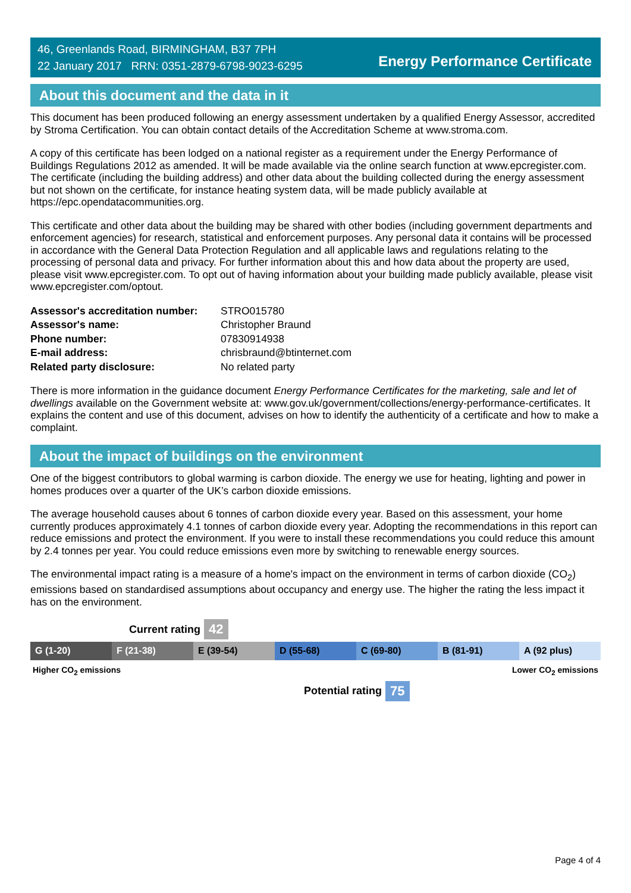46, Greenlands Road, BIRMINGHAM, B37 7PH
22 January 2017 RRN: 0351-2879-6798-9023-6295
Energy Performance Certificate
About this document and the data in it
This document has been produced following an energy assessment undertaken by a qualified Energy Assessor, accredited by Stroma Certification. You can obtain contact details of the Accreditation Scheme at www.stroma.com.
A copy of this certificate has been lodged on a national register as a requirement under the Energy Performance of Buildings Regulations 2012 as amended. It will be made available via the online search function at www.epcregister.com. The certificate (including the building address) and other data about the building collected during the energy assessment but not shown on the certificate, for instance heating system data, will be made publicly available at https://epc.opendatacommunities.org.
This certificate and other data about the building may be shared with other bodies (including government departments and enforcement agencies) for research, statistical and enforcement purposes. Any personal data it contains will be processed in accordance with the General Data Protection Regulation and all applicable laws and regulations relating to the processing of personal data and privacy. For further information about this and how data about the property are used, please visit www.epcregister.com. To opt out of having information about your building made publicly available, please visit www.epcregister.com/optout.
| Assessor's accreditation number: | STRO015780 |
| Assessor's name: | Christopher Braund |
| Phone number: | 07830914938 |
| E-mail address: | chrisbraund@btinternet.com |
| Related party disclosure: | No related party |
There is more information in the guidance document Energy Performance Certificates for the marketing, sale and let of dwellings available on the Government website at: www.gov.uk/government/collections/energy-performance-certificates. It explains the content and use of this document, advises on how to identify the authenticity of a certificate and how to make a complaint.
About the impact of buildings on the environment
One of the biggest contributors to global warming is carbon dioxide. The energy we use for heating, lighting and power in homes produces over a quarter of the UK’s carbon dioxide emissions.
The average household causes about 6 tonnes of carbon dioxide every year. Based on this assessment, your home currently produces approximately 4.1 tonnes of carbon dioxide every year. Adopting the recommendations in this report can reduce emissions and protect the environment. If you were to install these recommendations you could reduce this amount by 2.4 tonnes per year. You could reduce emissions even more by switching to renewable energy sources.
The environmental impact rating is a measure of a home's impact on the environment in terms of carbon dioxide (CO<sub>2</sub>) emissions based on standardised assumptions about occupancy and energy use. The higher the rating the less impact it has on the environment.
Current rating 42
G (1-20) F (21-38) E (39-54) D (55-68) C (69-80) B (81-91) A (92 plus)
Higher CO<sub>2</sub> emissions Lower CO<sub>2</sub> emissions
Potential rating 75
Page 4 of 4